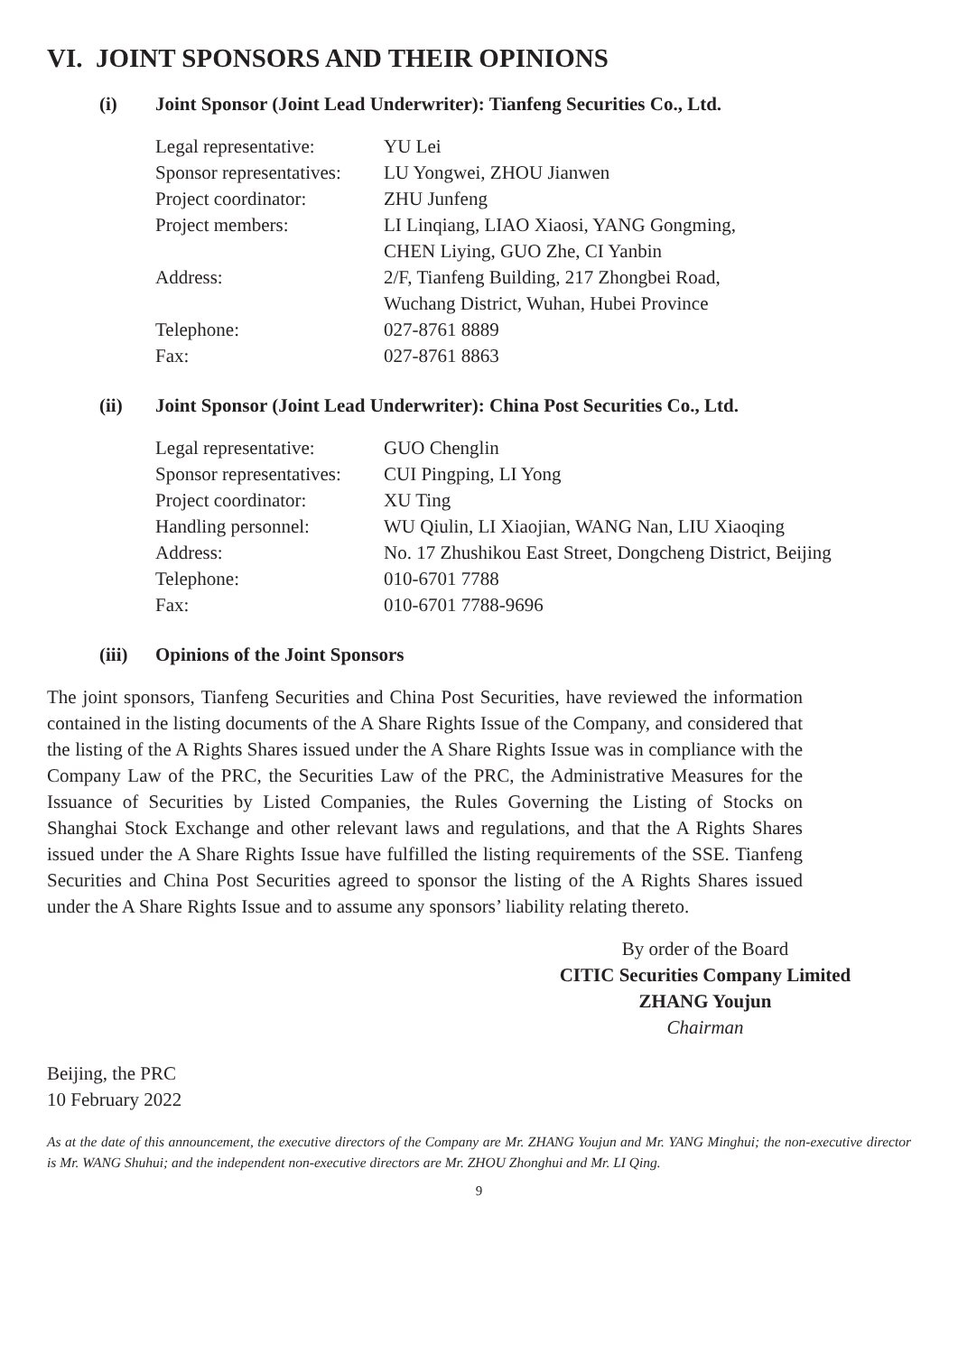VI. JOINT SPONSORS AND THEIR OPINIONS
(i) Joint Sponsor (Joint Lead Underwriter): Tianfeng Securities Co., Ltd.
| Legal representative: | YU Lei |
| Sponsor representatives: | LU Yongwei, ZHOU Jianwen |
| Project coordinator: | ZHU Junfeng |
| Project members: | LI Linqiang, LIAO Xiaosi, YANG Gongming, CHEN Liying, GUO Zhe, CI Yanbin |
| Address: | 2/F, Tianfeng Building, 217 Zhongbei Road, Wuchang District, Wuhan, Hubei Province |
| Telephone: | 027-8761 8889 |
| Fax: | 027-8761 8863 |
(ii) Joint Sponsor (Joint Lead Underwriter): China Post Securities Co., Ltd.
| Legal representative: | GUO Chenglin |
| Sponsor representatives: | CUI Pingping, LI Yong |
| Project coordinator: | XU Ting |
| Handling personnel: | WU Qiulin, LI Xiaojian, WANG Nan, LIU Xiaoqing |
| Address: | No. 17 Zhushikou East Street, Dongcheng District, Beijing |
| Telephone: | 010-6701 7788 |
| Fax: | 010-6701 7788-9696 |
(iii) Opinions of the Joint Sponsors
The joint sponsors, Tianfeng Securities and China Post Securities, have reviewed the information contained in the listing documents of the A Share Rights Issue of the Company, and considered that the listing of the A Rights Shares issued under the A Share Rights Issue was in compliance with the Company Law of the PRC, the Securities Law of the PRC, the Administrative Measures for the Issuance of Securities by Listed Companies, the Rules Governing the Listing of Stocks on Shanghai Stock Exchange and other relevant laws and regulations, and that the A Rights Shares issued under the A Share Rights Issue have fulfilled the listing requirements of the SSE. Tianfeng Securities and China Post Securities agreed to sponsor the listing of the A Rights Shares issued under the A Share Rights Issue and to assume any sponsors’ liability relating thereto.
By order of the Board
CITIC Securities Company Limited
ZHANG Youjun
Chairman
Beijing, the PRC
10 February 2022
As at the date of this announcement, the executive directors of the Company are Mr. ZHANG Youjun and Mr. YANG Minghui; the non-executive director is Mr. WANG Shuhui; and the independent non-executive directors are Mr. ZHOU Zhonghui and Mr. LI Qing.
9